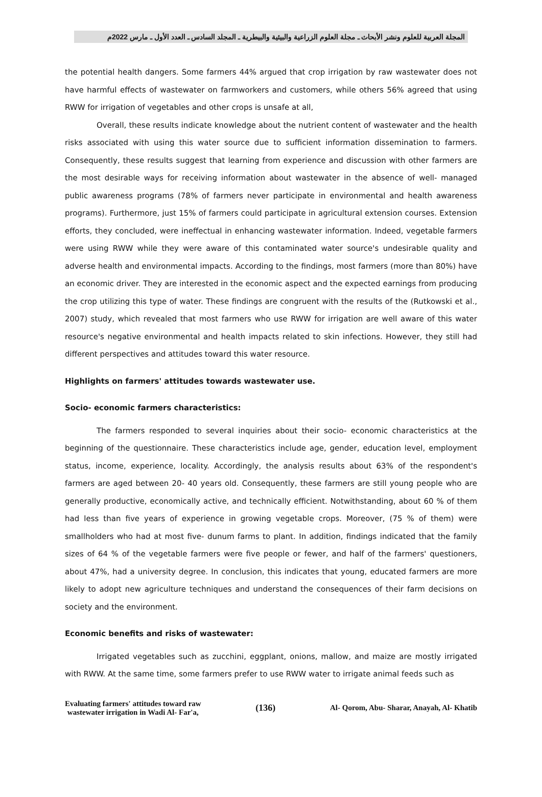المجلة العربية للعلوم ونشر الأبحاث ـ مجلة العلوم الزراعية والبيئية والبيطرية ـ المجلد السادس ـ العدد الأول ـ مارس 2022م
the potential health dangers. Some farmers 44% argued that crop irrigation by raw wastewater does not have harmful effects of wastewater on farmworkers and customers, while others 56% agreed that using RWW for irrigation of vegetables and other crops is unsafe at all,
Overall, these results indicate knowledge about the nutrient content of wastewater and the health risks associated with using this water source due to sufficient information dissemination to farmers. Consequently, these results suggest that learning from experience and discussion with other farmers are the most desirable ways for receiving information about wastewater in the absence of well- managed public awareness programs (78% of farmers never participate in environmental and health awareness programs). Furthermore, just 15% of farmers could participate in agricultural extension courses. Extension efforts, they concluded, were ineffectual in enhancing wastewater information. Indeed, vegetable farmers were using RWW while they were aware of this contaminated water source's undesirable quality and adverse health and environmental impacts. According to the findings, most farmers (more than 80%) have an economic driver. They are interested in the economic aspect and the expected earnings from producing the crop utilizing this type of water. These findings are congruent with the results of the (Rutkowski et al., 2007) study, which revealed that most farmers who use RWW for irrigation are well aware of this water resource's negative environmental and health impacts related to skin infections. However, they still had different perspectives and attitudes toward this water resource.
Highlights on farmers' attitudes towards wastewater use.
Socio- economic farmers characteristics:
The farmers responded to several inquiries about their socio- economic characteristics at the beginning of the questionnaire. These characteristics include age, gender, education level, employment status, income, experience, locality. Accordingly, the analysis results about 63% of the respondent's farmers are aged between 20- 40 years old. Consequently, these farmers are still young people who are generally productive, economically active, and technically efficient. Notwithstanding, about 60 % of them had less than five years of experience in growing vegetable crops. Moreover, (75 % of them) were smallholders who had at most five- dunum farms to plant. In addition, findings indicated that the family sizes of 64 % of the vegetable farmers were five people or fewer, and half of the farmers' questioners, about 47%, had a university degree. In conclusion, this indicates that young, educated farmers are more likely to adopt new agriculture techniques and understand the consequences of their farm decisions on society and the environment.
Economic benefits and risks of wastewater:
Irrigated vegetables such as zucchini, eggplant, onions, mallow, and maize are mostly irrigated with RWW. At the same time, some farmers prefer to use RWW water to irrigate animal feeds such as
Evaluating farmers' attitudes toward raw
wastewater irrigation in Wadi Al- Far'a,
(136)
Al- Qorom, Abu- Sharar, Anayah, Al- Khatib